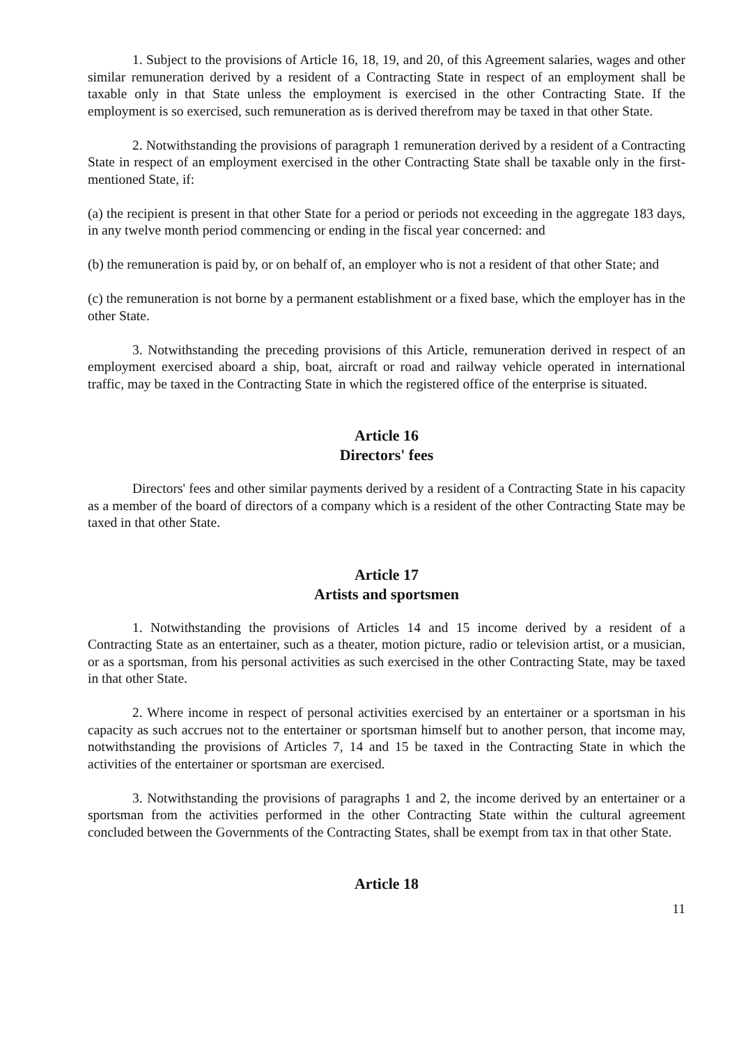1. Subject to the provisions of Article 16, 18, 19, and 20, of this Agreement salaries, wages and other similar remuneration derived by a resident of a Contracting State in respect of an employment shall be taxable only in that State unless the employment is exercised in the other Contracting State. If the employment is so exercised, such remuneration as is derived therefrom may be taxed in that other State.
2. Notwithstanding the provisions of paragraph 1 remuneration derived by a resident of a Contracting State in respect of an employment exercised in the other Contracting State shall be taxable only in the first-mentioned State, if:
(a) the recipient is present in that other State for a period or periods not exceeding in the aggregate 183 days, in any twelve month period commencing or ending in the fiscal year concerned: and
(b) the remuneration is paid by, or on behalf of, an employer who is not a resident of that other State; and
(c) the remuneration is not borne by a permanent establishment or a fixed base, which the employer has in the other State.
3. Notwithstanding the preceding provisions of this Article, remuneration derived in respect of an employment exercised aboard a ship, boat, aircraft or road and railway vehicle operated in international traffic, may be taxed in the Contracting State in which the registered office of the enterprise is situated.
Article 16
Directors' fees
Directors' fees and other similar payments derived by a resident of a Contracting State in his capacity as a member of the board of directors of a company which is a resident of the other Contracting State may be taxed in that other State.
Article 17
Artists and sportsmen
1. Notwithstanding the provisions of Articles 14 and 15 income derived by a resident of a Contracting State as an entertainer, such as a theater, motion picture, radio or television artist, or a musician, or as a sportsman, from his personal activities as such exercised in the other Contracting State, may be taxed in that other State.
2. Where income in respect of personal activities exercised by an entertainer or a sportsman in his capacity as such accrues not to the entertainer or sportsman himself but to another person, that income may, notwithstanding the provisions of Articles 7, 14 and 15 be taxed in the Contracting State in which the activities of the entertainer or sportsman are exercised.
3. Notwithstanding the provisions of paragraphs 1 and 2, the income derived by an entertainer or a sportsman from the activities performed in the other Contracting State within the cultural agreement concluded between the Governments of the Contracting States, shall be exempt from tax in that other State.
Article 18
11